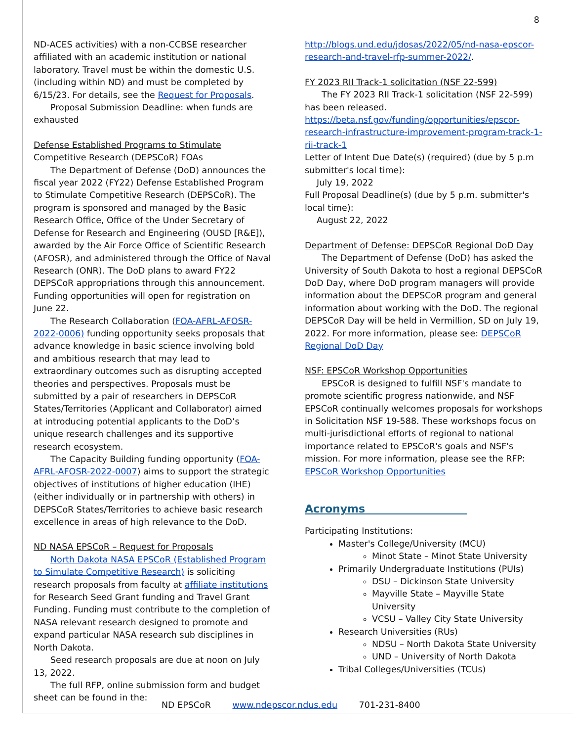8
ND-ACES activities) with a non-CCBSE researcher affiliated with an academic institution or national laboratory. Travel must be within the domestic U.S. (including within ND) and must be completed by 6/15/23. For details, see the Request for Proposals.
Proposal Submission Deadline: when funds are exhausted
Defense Established Programs to Stimulate Competitive Research (DEPSCoR) FOAs
The Department of Defense (DoD) announces the fiscal year 2022 (FY22) Defense Established Program to Stimulate Competitive Research (DEPSCoR). The program is sponsored and managed by the Basic Research Office, Office of the Under Secretary of Defense for Research and Engineering (OUSD [R&E]), awarded by the Air Force Office of Scientific Research (AFOSR), and administered through the Office of Naval Research (ONR). The DoD plans to award FY22 DEPSCoR appropriations through this announcement. Funding opportunities will open for registration on June 22.
The Research Collaboration (FOA-AFRL-AFOSR-2022-0006) funding opportunity seeks proposals that advance knowledge in basic science involving bold and ambitious research that may lead to extraordinary outcomes such as disrupting accepted theories and perspectives. Proposals must be submitted by a pair of researchers in DEPSCoR States/Territories (Applicant and Collaborator) aimed at introducing potential applicants to the DoD’s unique research challenges and its supportive research ecosystem.
The Capacity Building funding opportunity (FOA-AFRL-AFOSR-2022-0007) aims to support the strategic objectives of institutions of higher education (IHE) (either individually or in partnership with others) in DEPSCoR States/Territories to achieve basic research excellence in areas of high relevance to the DoD.
ND NASA EPSCoR – Request for Proposals
North Dakota NASA EPSCoR (Established Program to Simulate Competitive Research) is soliciting research proposals from faculty at affiliate institutions for Research Seed Grant funding and Travel Grant Funding. Funding must contribute to the completion of NASA relevant research designed to promote and expand particular NASA research sub disciplines in North Dakota.
Seed research proposals are due at noon on July 13, 2022.
The full RFP, online submission form and budget sheet can be found in the:
http://blogs.und.edu/jdosas/2022/05/nd-nasa-epscor-research-and-travel-rfp-summer-2022/.
FY 2023 RII Track-1 solicitation (NSF 22-599)
The FY 2023 RII Track-1 solicitation (NSF 22-599) has been released.
https://beta.nsf.gov/funding/opportunities/epscor-research-infrastructure-improvement-program-track-1-rii-track-1
Letter of Intent Due Date(s) (required) (due by 5 p.m submitter's local time):
July 19, 2022
Full Proposal Deadline(s) (due by 5 p.m. submitter's local time):
August 22, 2022
Department of Defense: DEPSCoR Regional DoD Day
The Department of Defense (DoD) has asked the University of South Dakota to host a regional DEPSCoR DoD Day, where DoD program managers will provide information about the DEPSCoR program and general information about working with the DoD. The regional DEPSCoR Day will be held in Vermillion, SD on July 19, 2022. For more information, please see: DEPSCoR Regional DoD Day
NSF: EPSCoR Workshop Opportunities
EPSCoR is designed to fulfill NSF's mandate to promote scientific progress nationwide, and NSF EPSCoR continually welcomes proposals for workshops in Solicitation NSF 19-588. These workshops focus on multi-jurisdictional efforts of regional to national importance related to EPSCoR's goals and NSF's mission. For more information, please see the RFP: EPSCoR Workshop Opportunities
Acronyms
Participating Institutions:
Master's College/University (MCU)
Minot State – Minot State University
Primarily Undergraduate Institutions (PUIs)
DSU – Dickinson State University
Mayville State – Mayville State University
VCSU – Valley City State University
Research Universities (RUs)
NDSU – North Dakota State University
UND – University of North Dakota
Tribal Colleges/Universities (TCUs)
ND EPSCoR www.ndepscor.ndus.edu 701-231-8400